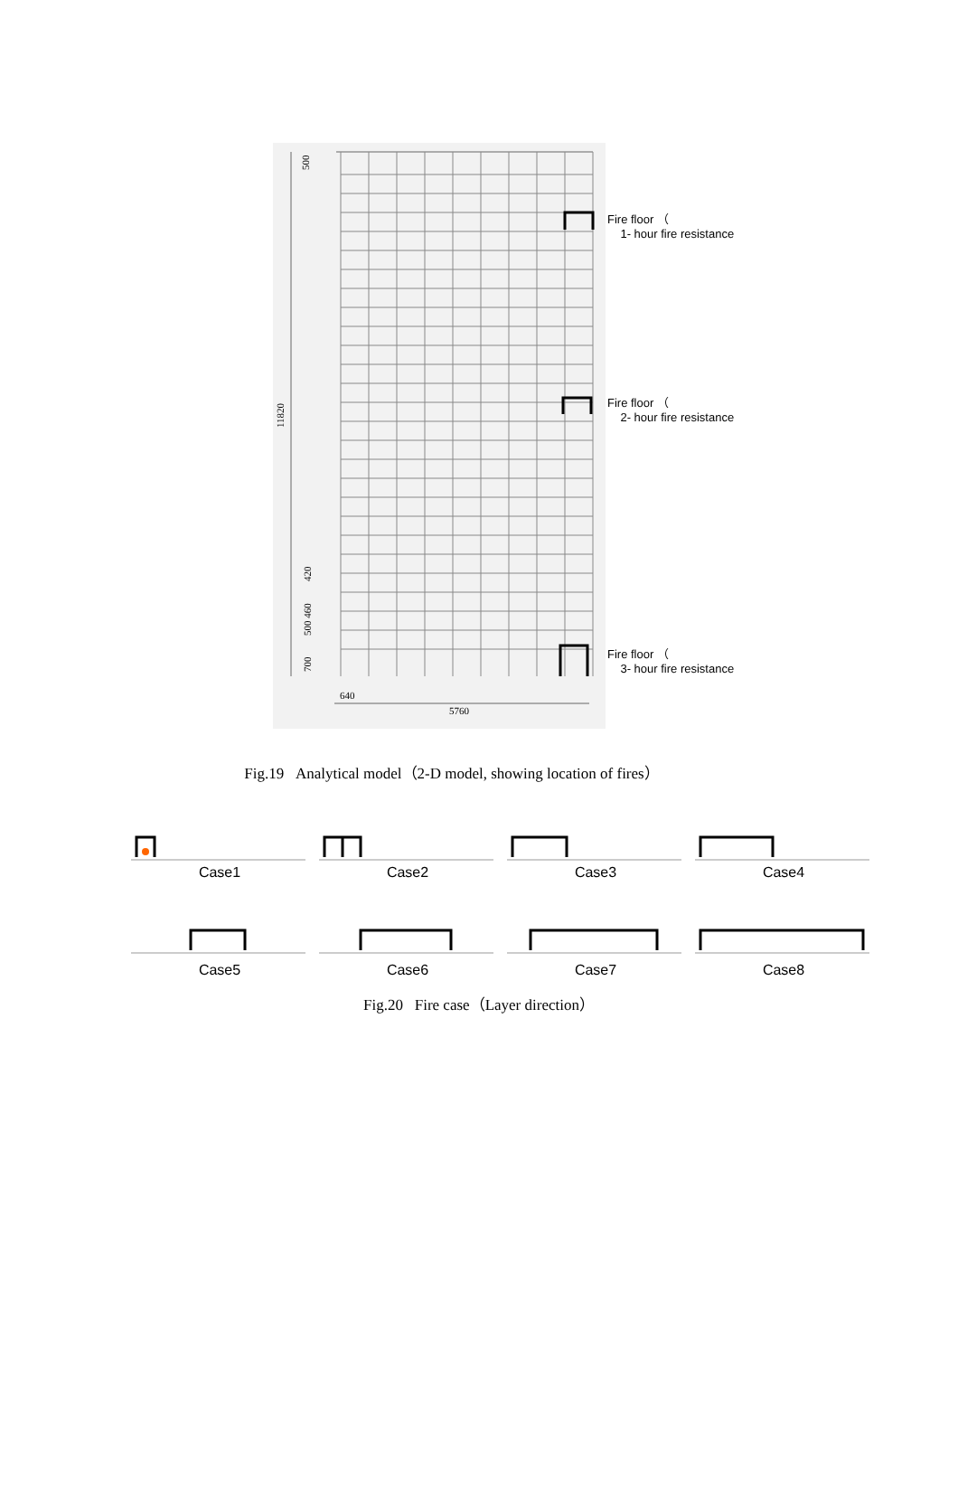500
11820
420
500 460
700
640
5760
Fire floor （
1- hour fire resistance
Fire floor （
2- hour fire resistance
Fire floor （
3- hour fire resistance
Fig.19 Analytical model（2-D model, showing location of fires）
Case1
Case2
Case3
Case4
Case5
Case6
Case7
Case8
Fig.20 Fire case（Layer direction）